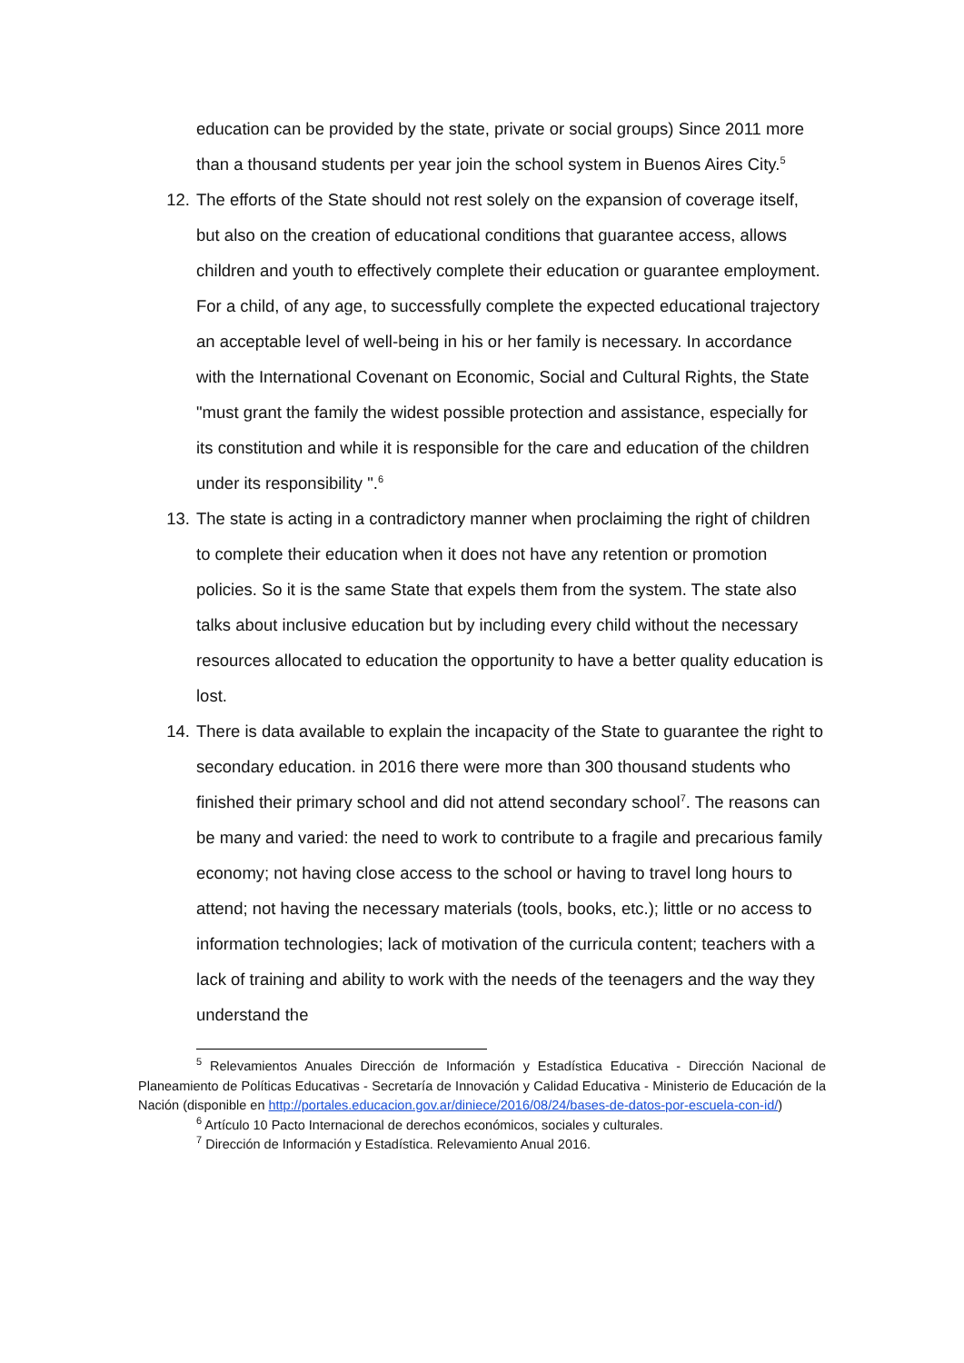education can be provided by the state, private or social groups) Since 2011 more than a thousand students per year join the school system in Buenos Aires City.<sup>5</sup>
12. The efforts of the State should not rest solely on the expansion of coverage itself, but also on the creation of educational conditions that guarantee access, allows children and youth to effectively complete their education or guarantee employment. For a child, of any age, to successfully complete the expected educational trajectory an acceptable level of well-being in his or her family is necessary. In accordance with the International Covenant on Economic, Social and Cultural Rights, the State "must grant the family the widest possible protection and assistance, especially for its constitution and while it is responsible for the care and education of the children under its responsibility ".<sup>6</sup>
13. The state is acting in a contradictory manner when proclaiming the right of children to complete their education when it does not have any retention or promotion policies. So it is the same State that expels them from the system. The state also talks about inclusive education but by including every child without the necessary resources allocated to education the opportunity to have a better quality education is lost.
14. There is data available to explain the incapacity of the State to guarantee the right to secondary education. in 2016 there were more than 300 thousand students who finished their primary school and did not attend secondary school<sup>7</sup>. The reasons can be many and varied: the need to work to contribute to a fragile and precarious family economy; not having close access to the school or having to travel long hours to attend; not having the necessary materials (tools, books, etc.); little or no access to information technologies; lack of motivation of the curricula content; teachers with a lack of training and ability to work with the needs of the teenagers and the way they understand the
<sup>5</sup> Relevamientos Anuales Dirección de Información y Estadística Educativa - Dirección Nacional de Planeamiento de Políticas Educativas - Secretaría de Innovación y Calidad Educativa - Ministerio de Educación de la Nación (disponible en http://portales.educacion.gov.ar/diniece/2016/08/24/bases-de-datos-por-escuela-con-id/)
<sup>6</sup> Artículo 10 Pacto Internacional de derechos económicos, sociales y culturales.
<sup>7</sup> Dirección de Información y Estadística. Relevamiento Anual 2016.